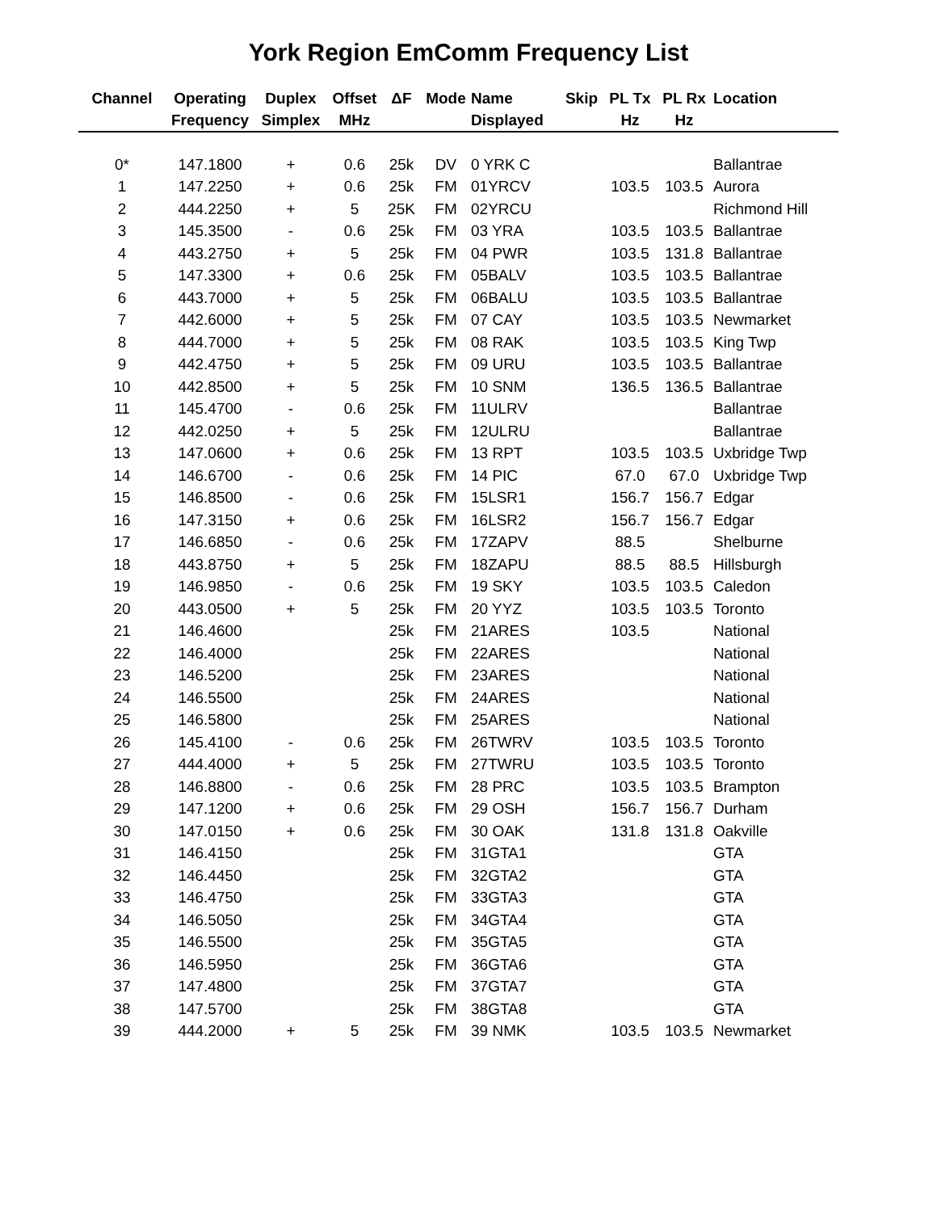York Region EmComm Frequency List
| Channel | Operating Frequency | Duplex Simplex | Offset MHz | ΔF | Mode | Name Displayed | Skip | PL Tx Hz | PL Rx Hz | Location |
| --- | --- | --- | --- | --- | --- | --- | --- | --- | --- | --- |
| 0* | 147.1800 | + | 0.6 | 25k | DV | 0 YRK C | | | | Ballantrae |
| 1 | 147.2250 | + | 0.6 | 25k | FM | 01YRCV | | 103.5 | 103.5 | Aurora |
| 2 | 444.2250 | + | 5 | 25K | FM | 02YRCU | | | | Richmond Hill |
| 3 | 145.3500 | - | 0.6 | 25k | FM | 03 YRA | | 103.5 | 103.5 | Ballantrae |
| 4 | 443.2750 | + | 5 | 25k | FM | 04 PWR | | 103.5 | 131.8 | Ballantrae |
| 5 | 147.3300 | + | 0.6 | 25k | FM | 05BALV | | 103.5 | 103.5 | Ballantrae |
| 6 | 443.7000 | + | 5 | 25k | FM | 06BALU | | 103.5 | 103.5 | Ballantrae |
| 7 | 442.6000 | + | 5 | 25k | FM | 07 CAY | | 103.5 | 103.5 | Newmarket |
| 8 | 444.7000 | + | 5 | 25k | FM | 08 RAK | | 103.5 | 103.5 | King Twp |
| 9 | 442.4750 | + | 5 | 25k | FM | 09 URU | | 103.5 | 103.5 | Ballantrae |
| 10 | 442.8500 | + | 5 | 25k | FM | 10 SNM | | 136.5 | 136.5 | Ballantrae |
| 11 | 145.4700 | - | 0.6 | 25k | FM | 11ULRV | | | | Ballantrae |
| 12 | 442.0250 | + | 5 | 25k | FM | 12ULRU | | | | Ballantrae |
| 13 | 147.0600 | + | 0.6 | 25k | FM | 13 RPT | | 103.5 | 103.5 | Uxbridge Twp |
| 14 | 146.6700 | - | 0.6 | 25k | FM | 14 PIC | | 67.0 | 67.0 | Uxbridge Twp |
| 15 | 146.8500 | - | 0.6 | 25k | FM | 15LSR1 | | 156.7 | 156.7 | Edgar |
| 16 | 147.3150 | + | 0.6 | 25k | FM | 16LSR2 | | 156.7 | 156.7 | Edgar |
| 17 | 146.6850 | - | 0.6 | 25k | FM | 17ZAPV | | 88.5 | | Shelburne |
| 18 | 443.8750 | + | 5 | 25k | FM | 18ZAPU | | 88.5 | 88.5 | Hillsburgh |
| 19 | 146.9850 | - | 0.6 | 25k | FM | 19 SKY | | 103.5 | 103.5 | Caledon |
| 20 | 443.0500 | + | 5 | 25k | FM | 20 YYZ | | 103.5 | 103.5 | Toronto |
| 21 | 146.4600 | | | 25k | FM | 21ARES | | 103.5 | | National |
| 22 | 146.4000 | | | 25k | FM | 22ARES | | | | National |
| 23 | 146.5200 | | | 25k | FM | 23ARES | | | | National |
| 24 | 146.5500 | | | 25k | FM | 24ARES | | | | National |
| 25 | 146.5800 | | | 25k | FM | 25ARES | | | | National |
| 26 | 145.4100 | - | 0.6 | 25k | FM | 26TWRV | | 103.5 | 103.5 | Toronto |
| 27 | 444.4000 | + | 5 | 25k | FM | 27TWRU | | 103.5 | 103.5 | Toronto |
| 28 | 146.8800 | - | 0.6 | 25k | FM | 28 PRC | | 103.5 | 103.5 | Brampton |
| 29 | 147.1200 | + | 0.6 | 25k | FM | 29 OSH | | 156.7 | 156.7 | Durham |
| 30 | 147.0150 | + | 0.6 | 25k | FM | 30 OAK | | 131.8 | 131.8 | Oakville |
| 31 | 146.4150 | | | 25k | FM | 31GTA1 | | | | GTA |
| 32 | 146.4450 | | | 25k | FM | 32GTA2 | | | | GTA |
| 33 | 146.4750 | | | 25k | FM | 33GTA3 | | | | GTA |
| 34 | 146.5050 | | | 25k | FM | 34GTA4 | | | | GTA |
| 35 | 146.5500 | | | 25k | FM | 35GTA5 | | | | GTA |
| 36 | 146.5950 | | | 25k | FM | 36GTA6 | | | | GTA |
| 37 | 147.4800 | | | 25k | FM | 37GTA7 | | | | GTA |
| 38 | 147.5700 | | | 25k | FM | 38GTA8 | | | | GTA |
| 39 | 444.2000 | + | 5 | 25k | FM | 39 NMK | | 103.5 | 103.5 | Newmarket |